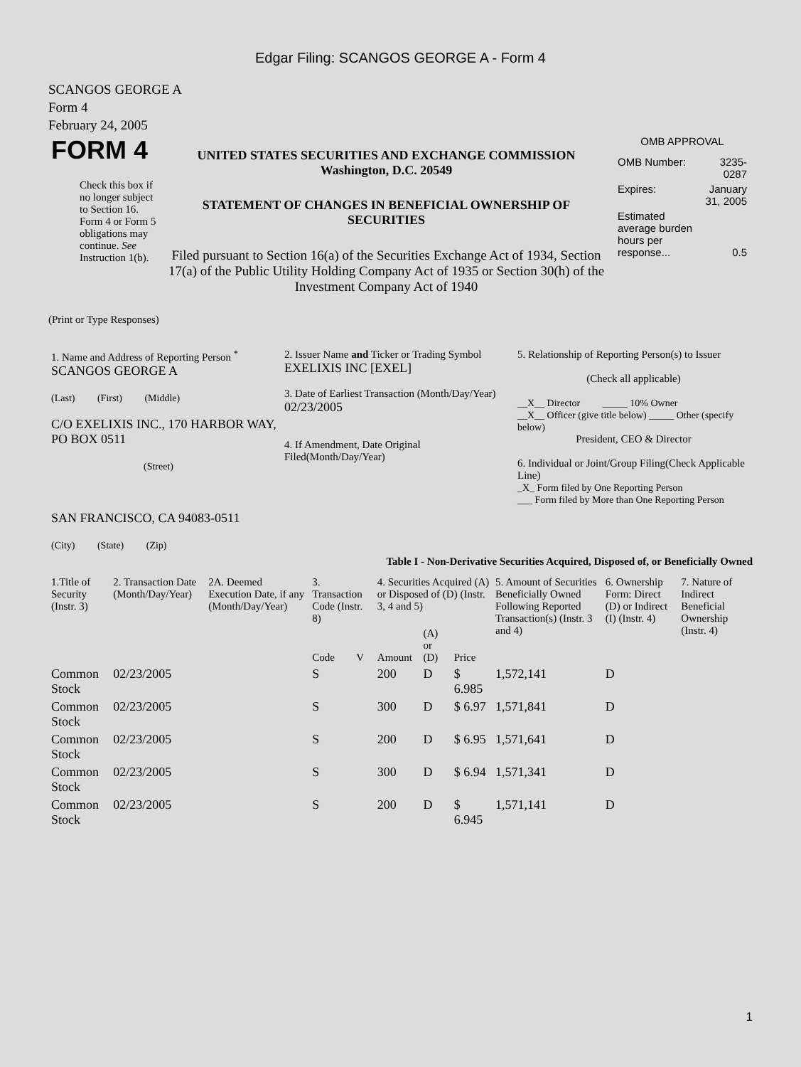Edgar Filing: SCANGOS GEORGE A - Form 4
SCANGOS GEORGE A
Form 4
February 24, 2005
| FORM 4 Check this box if no longer subject to Section 16. Form 4 or Form 5 obligations may continue. See Instruction 1(b). | UNITED STATES SECURITIES AND EXCHANGE COMMISSION Washington, D.C. 20549 STATEMENT OF CHANGES IN BENEFICIAL OWNERSHIP OF SECURITIES Filed pursuant to Section 16(a) of the Securities Exchange Act of 1934, Section 17(a) of the Public Utility Holding Company Act of 1935 or Section 30(h) of the Investment Company Act of 1940 | OMB APPROVAL / OMB Number: / 3235-0287 / / Expires: / January 31, 2005 / / Estimated average burden hours per response... / 0.5 / |
(Print or Type Responses)
| 1. Name and Address of Reporting Person <sup>*</sup> SCANGOS GEORGE A (Last) (First) (Middle) C/O EXELIXIS INC., 170 HARBOR WAY, PO BOX 0511 (Street) SAN FRANCISCO, CA 94083-0511 (City) (State) (Zip) | 2. Issuer Name and Ticker or Trading Symbol EXELIXIS INC [EXEL] 3. Date of Earliest Transaction (Month/Day/Year) 02/23/2005 4. If Amendment, Date Original Filed(Month/Day/Year) | 5. Relationship of Reporting Person(s) to Issuer (Check all applicable) __X__ Director _____ 10% Owner __X__ Officer (give title below) _____ Other (specify below) President, CEO & Director 6. Individual or Joint/Group Filing(Check Applicable Line) _X_ Form filed by One Reporting Person ___ Form filed by More than One Reporting Person |
Table I - Non-Derivative Securities Acquired, Disposed of, or Beneficially Owned
| 1.Title of Security (Instr. 3) | 2. Transaction Date (Month/Day/Year) | 2A. Deemed Execution Date, if any (Month/Day/Year) | 3. Transaction Code (Instr. 8) | | 4. Securities Acquired (A) or Disposed of (D) (Instr. 3, 4 and 5) | | | 5. Amount of Securities Beneficially Owned Following Reported Transaction(s) (Instr. 3 and 4) | 6. Ownership Form: Direct (D) or Indirect (I) (Instr. 4) | 7. Nature of Indirect Beneficial Ownership (Instr. 4) |
| --- | --- | --- | --- | --- | --- | --- | --- | --- | --- | --- |
| | | | Code | V | Amount | (A) or (D) | Price | | | |
| Common Stock | 02/23/2005 | | S | | 200 | D | $ 6.985 | 1,572,141 | D | |
| Common Stock | 02/23/2005 | | S | | 300 | D | $ 6.97 | 1,571,841 | D | |
| Common Stock | 02/23/2005 | | S | | 200 | D | $ 6.95 | 1,571,641 | D | |
| Common Stock | 02/23/2005 | | S | | 300 | D | $ 6.94 | 1,571,341 | D | |
| Common Stock | 02/23/2005 | | S | | 200 | D | $ 6.945 | 1,571,141 | D | |
1